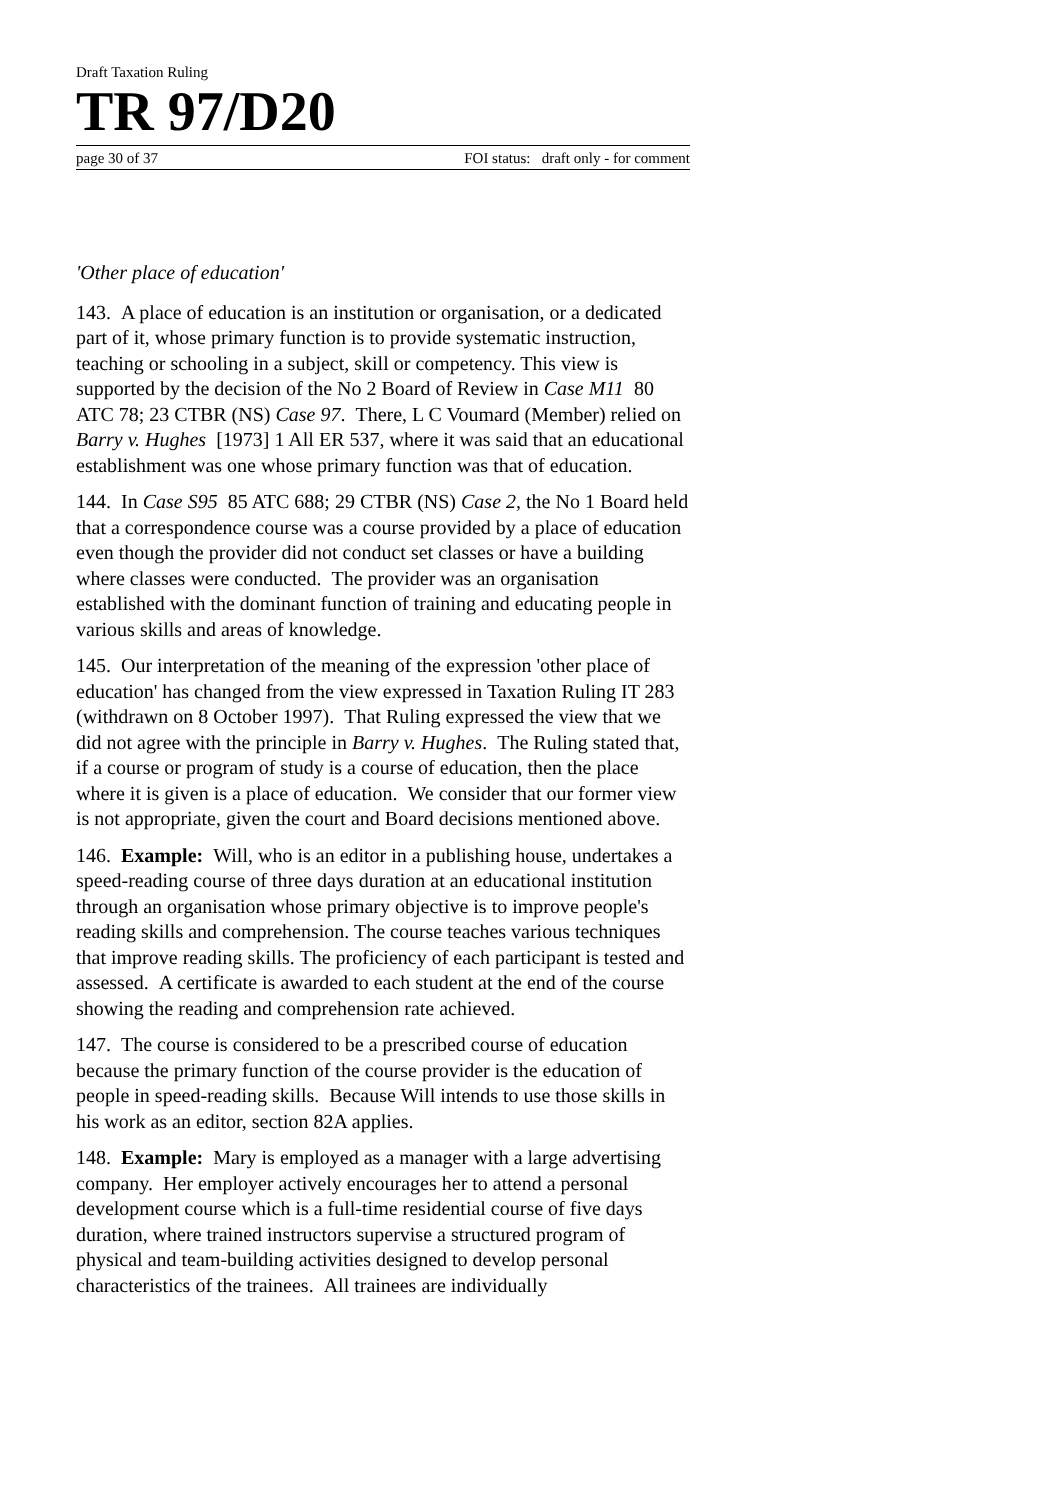Draft Taxation Ruling
TR 97/D20
page 30 of 37 FOI status: draft only - for comment
'Other place of education'
143. A place of education is an institution or organisation, or a dedicated part of it, whose primary function is to provide systematic instruction, teaching or schooling in a subject, skill or competency. This view is supported by the decision of the No 2 Board of Review in Case M11 80 ATC 78; 23 CTBR (NS) Case 97. There, L C Voumard (Member) relied on Barry v. Hughes [1973] 1 All ER 537, where it was said that an educational establishment was one whose primary function was that of education.
144. In Case S95 85 ATC 688; 29 CTBR (NS) Case 2, the No 1 Board held that a correspondence course was a course provided by a place of education even though the provider did not conduct set classes or have a building where classes were conducted. The provider was an organisation established with the dominant function of training and educating people in various skills and areas of knowledge.
145. Our interpretation of the meaning of the expression 'other place of education' has changed from the view expressed in Taxation Ruling IT 283 (withdrawn on 8 October 1997). That Ruling expressed the view that we did not agree with the principle in Barry v. Hughes. The Ruling stated that, if a course or program of study is a course of education, then the place where it is given is a place of education. We consider that our former view is not appropriate, given the court and Board decisions mentioned above.
146. Example: Will, who is an editor in a publishing house, undertakes a speed-reading course of three days duration at an educational institution through an organisation whose primary objective is to improve people's reading skills and comprehension. The course teaches various techniques that improve reading skills. The proficiency of each participant is tested and assessed. A certificate is awarded to each student at the end of the course showing the reading and comprehension rate achieved.
147. The course is considered to be a prescribed course of education because the primary function of the course provider is the education of people in speed-reading skills. Because Will intends to use those skills in his work as an editor, section 82A applies.
148. Example: Mary is employed as a manager with a large advertising company. Her employer actively encourages her to attend a personal development course which is a full-time residential course of five days duration, where trained instructors supervise a structured program of physical and team-building activities designed to develop personal characteristics of the trainees. All trainees are individually